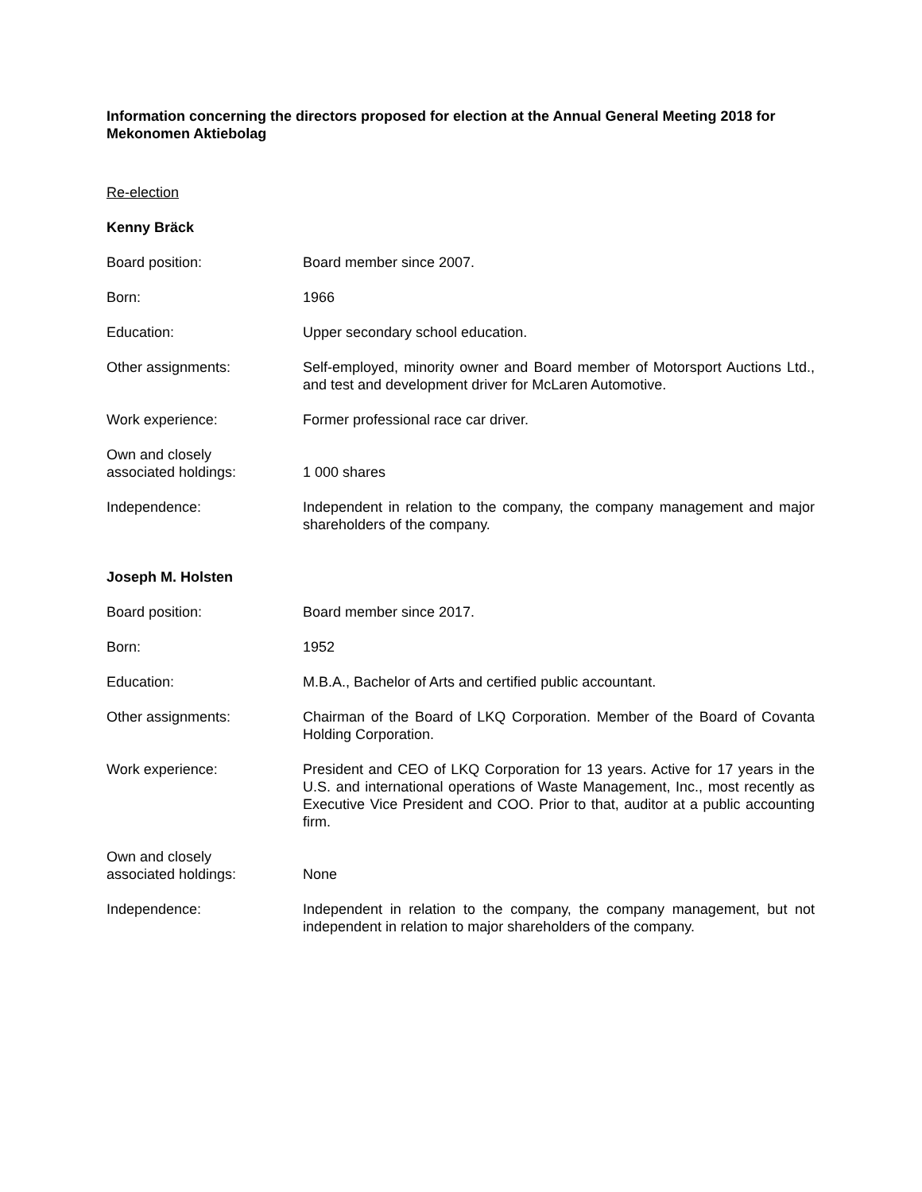Information concerning the directors proposed for election at the Annual General Meeting 2018 for Mekonomen Aktiebolag
Re-election
Kenny Bräck
Board position: Board member since 2007.
Born: 1966
Education: Upper secondary school education.
Other assignments: Self-employed, minority owner and Board member of Motorsport Auctions Ltd., and test and development driver for McLaren Automotive.
Work experience: Former professional race car driver.
Own and closely
associated holdings:
1 000 shares
Independence: Independent in relation to the company, the company management and major shareholders of the company.
Joseph M. Holsten
Board position: Board member since 2017.
Born: 1952
Education: M.B.A., Bachelor of Arts and certified public accountant.
Other assignments: Chairman of the Board of LKQ Corporation. Member of the Board of Covanta Holding Corporation.
Work experience: President and CEO of LKQ Corporation for 13 years. Active for 17 years in the U.S. and international operations of Waste Management, Inc., most recently as Executive Vice President and COO. Prior to that, auditor at a public accounting firm.
Own and closely
associated holdings:
None
Independence: Independent in relation to the company, the company management, but not independent in relation to major shareholders of the company.